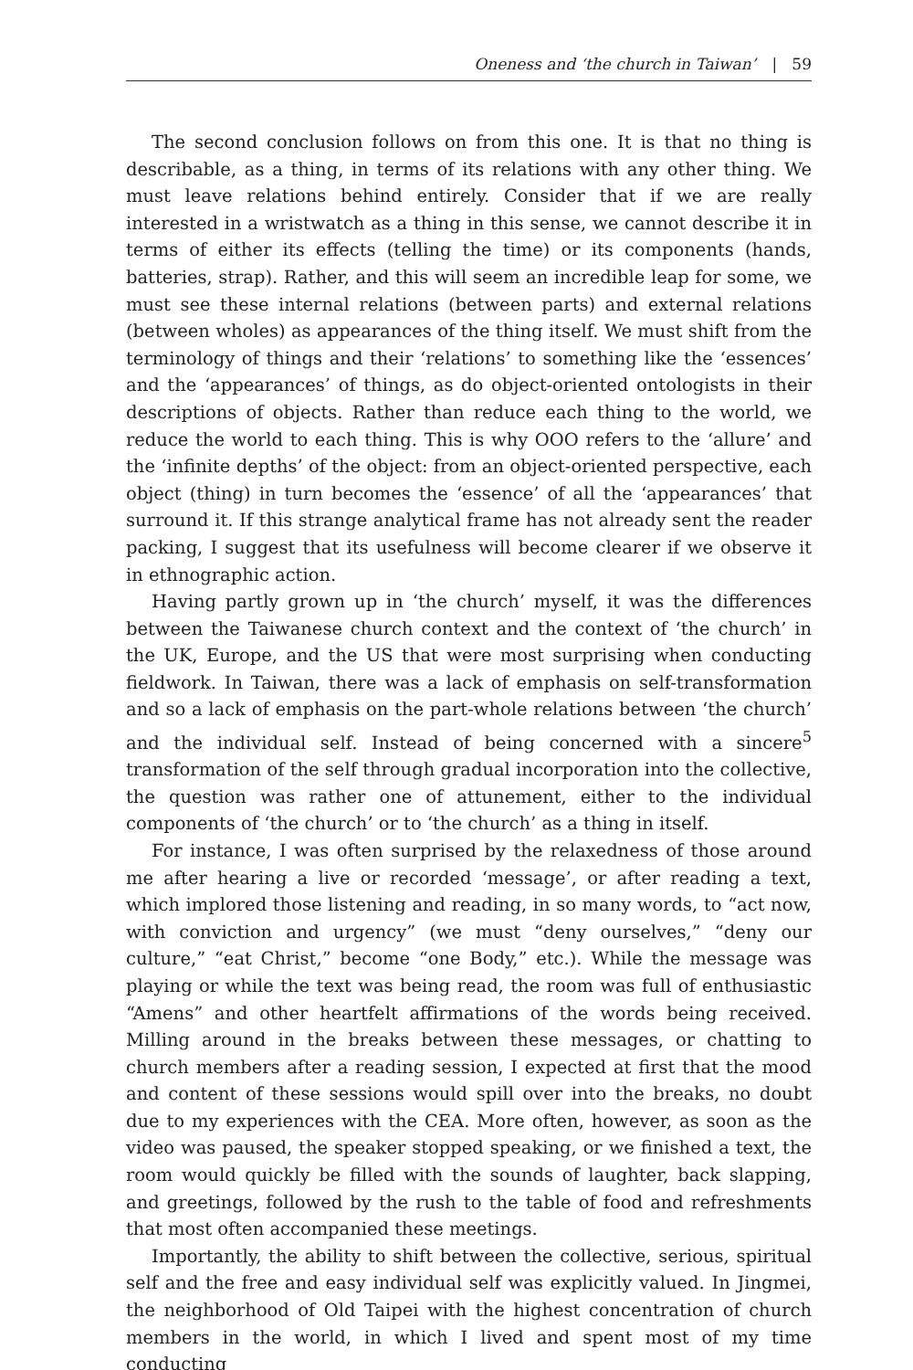Oneness and ‘the church in Taiwan’ | 59
The second conclusion follows on from this one. It is that no thing is describable, as a thing, in terms of its relations with any other thing. We must leave relations behind entirely. Consider that if we are really interested in a wristwatch as a thing in this sense, we cannot describe it in terms of either its effects (telling the time) or its components (hands, batteries, strap). Rather, and this will seem an incredible leap for some, we must see these internal relations (between parts) and external relations (between wholes) as appearances of the thing itself. We must shift from the terminology of things and their ‘relations’ to something like the ‘essences’ and the ‘appearances’ of things, as do object-oriented ontologists in their descriptions of objects. Rather than reduce each thing to the world, we reduce the world to each thing. This is why OOO refers to the ‘allure’ and the ‘infinite depths’ of the object: from an object-oriented perspective, each object (thing) in turn becomes the ‘essence’ of all the ‘appearances’ that surround it. If this strange analytical frame has not already sent the reader packing, I suggest that its usefulness will become clearer if we observe it in ethnographic action.
Having partly grown up in ‘the church’ myself, it was the differences between the Taiwanese church context and the context of ‘the church’ in the UK, Europe, and the US that were most surprising when conducting fieldwork. In Taiwan, there was a lack of emphasis on self-transformation and so a lack of emphasis on the part-whole relations between ‘the church’ and the individual self. Instead of being concerned with a sincere<sup>5</sup> transformation of the self through gradual incorporation into the collective, the question was rather one of attunement, either to the individual components of ‘the church’ or to ‘the church’ as a thing in itself.
For instance, I was often surprised by the relaxedness of those around me after hearing a live or recorded ‘message’, or after reading a text, which implored those listening and reading, in so many words, to “act now, with conviction and urgency” (we must “deny ourselves,” “deny our culture,” “eat Christ,” become “one Body,” etc.). While the message was playing or while the text was being read, the room was full of enthusiastic “Amens” and other heartfelt affirmations of the words being received. Milling around in the breaks between these messages, or chatting to church members after a reading session, I expected at first that the mood and content of these sessions would spill over into the breaks, no doubt due to my experiences with the CEA. More often, however, as soon as the video was paused, the speaker stopped speaking, or we finished a text, the room would quickly be filled with the sounds of laughter, back slapping, and greetings, followed by the rush to the table of food and refreshments that most often accompanied these meetings.
Importantly, the ability to shift between the collective, serious, spiritual self and the free and easy individual self was explicitly valued. In Jingmei, the neighborhood of Old Taipei with the highest concentration of church members in the world, in which I lived and spent most of my time conducting